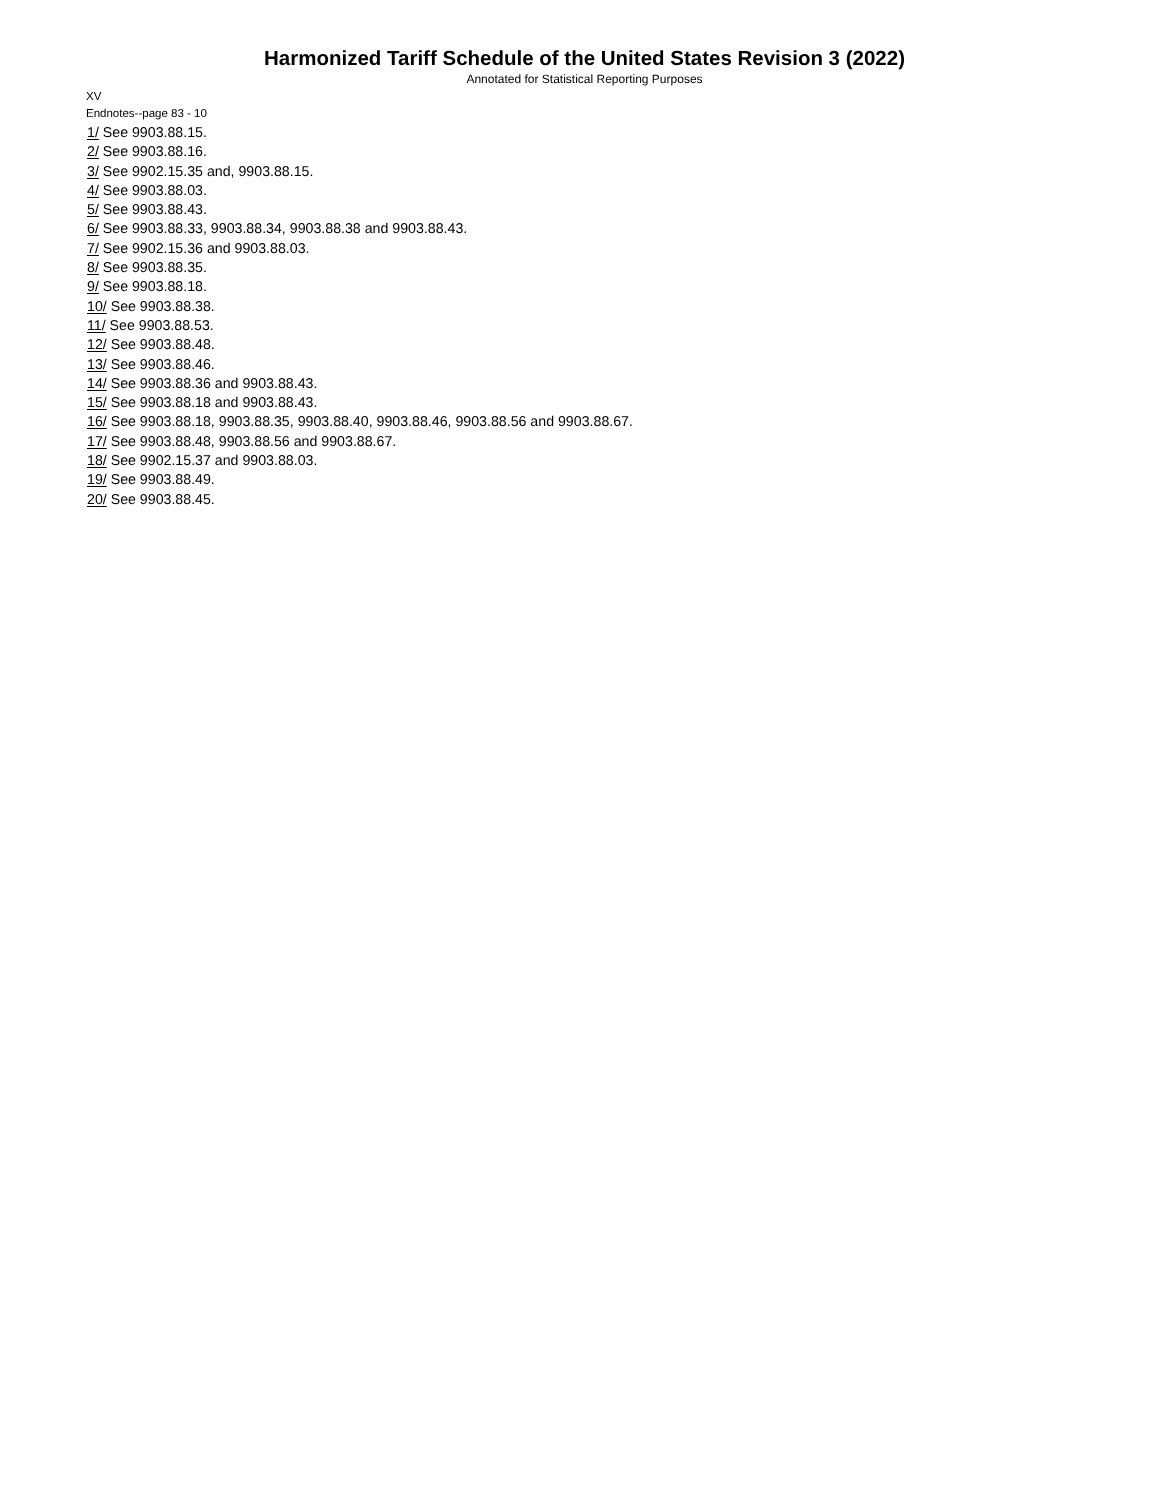Harmonized Tariff Schedule of the United States Revision 3 (2022)
Annotated for Statistical Reporting Purposes
XV
Endnotes--page 83 - 10
1/ See 9903.88.15.
2/ See 9903.88.16.
3/ See 9902.15.35 and, 9903.88.15.
4/ See 9903.88.03.
5/ See 9903.88.43.
6/ See 9903.88.33, 9903.88.34, 9903.88.38 and 9903.88.43.
7/ See 9902.15.36 and 9903.88.03.
8/ See 9903.88.35.
9/ See 9903.88.18.
10/ See 9903.88.38.
11/ See 9903.88.53.
12/ See 9903.88.48.
13/ See 9903.88.46.
14/ See 9903.88.36 and 9903.88.43.
15/ See 9903.88.18 and 9903.88.43.
16/ See 9903.88.18, 9903.88.35, 9903.88.40, 9903.88.46, 9903.88.56 and 9903.88.67.
17/ See 9903.88.48, 9903.88.56 and 9903.88.67.
18/ See 9902.15.37 and 9903.88.03.
19/ See 9903.88.49.
20/ See 9903.88.45.